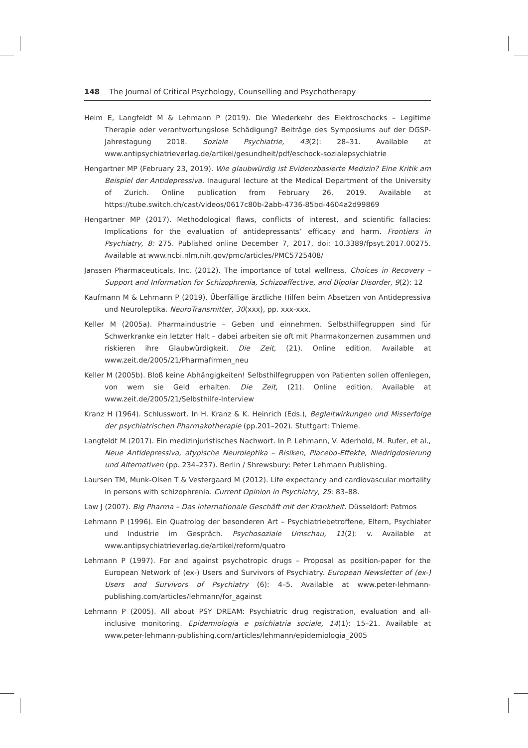148 The Journal of Critical Psychology, Counselling and Psychotherapy
Heim E, Langfeldt M & Lehmann P (2019). Die Wiederkehr des Elektroschocks – Legitime Therapie oder verantwortungslose Schädigung? Beiträge des Symposiums auf der DGSP-Jahrestagung 2018. Soziale Psychiatrie, 43(2): 28–31. Available at www.antipsychiatrieverlag.de/artikel/gesundheit/pdf/eschock-sozialepsychiatrie
Hengartner MP (February 23, 2019). Wie glaubwürdig ist Evidenzbasierte Medizin? Eine Kritik am Beispiel der Antidepressiva. Inaugural lecture at the Medical Department of the University of Zurich. Online publication from February 26, 2019. Available at https://tube.switch.ch/cast/videos/0617c80b-2abb-4736-85bd-4604a2d99869
Hengartner MP (2017). Methodological flaws, conflicts of interest, and scientific fallacies: Implications for the evaluation of antidepressants’ efficacy and harm. Frontiers in Psychiatry, 8: 275. Published online December 7, 2017, doi: 10.3389/fpsyt.2017.00275. Available at www.ncbi.nlm.nih.gov/pmc/articles/PMC5725408/
Janssen Pharmaceuticals, Inc. (2012). The importance of total wellness. Choices in Recovery – Support and Information for Schizophrenia, Schizoaffective, and Bipolar Disorder, 9(2): 12
Kaufmann M & Lehmann P (2019). Überfällige ärztliche Hilfen beim Absetzen von Antidepressiva und Neuroleptika. NeuroTransmitter, 30(xxx), pp. xxx-xxx.
Keller M (2005a). Pharmaindustrie – Geben und einnehmen. Selbsthilfegruppen sind für Schwerkranke ein letzter Halt – dabei arbeiten sie oft mit Pharmakonzernen zusammen und riskieren ihre Glaubwürdigkeit. Die Zeit, (21). Online edition. Available at www.zeit.de/2005/21/Pharmafirmen_neu
Keller M (2005b). Bloß keine Abhängigkeiten! Selbsthilfegruppen von Patienten sollen offenlegen, von wem sie Geld erhalten. Die Zeit, (21). Online edition. Available at www.zeit.de/2005/21/Selbsthilfe-Interview
Kranz H (1964). Schlusswort. In H. Kranz & K. Heinrich (Eds.), Begleitwirkungen und Misserfolge der psychiatrischen Pharmakotherapie (pp.201–202). Stuttgart: Thieme.
Langfeldt M (2017). Ein medizinjuristisches Nachwort. In P. Lehmann, V. Aderhold, M. Rufer, et al., Neue Antidepressiva, atypische Neuroleptika – Risiken, Placebo-Effekte, Niedrigdosierung und Alternativen (pp. 234–237). Berlin / Shrewsbury: Peter Lehmann Publishing.
Laursen TM, Munk-Olsen T & Vestergaard M (2012). Life expectancy and cardiovascular mortality in persons with schizophrenia. Current Opinion in Psychiatry, 25: 83–88.
Law J (2007). Big Pharma – Das internationale Geschäft mit der Krankheit. Düsseldorf: Patmos
Lehmann P (1996). Ein Quatrolog der besonderen Art – Psychiatriebetroffene, Eltern, Psychiater und Industrie im Gespräch. Psychosoziale Umschau, 11(2): v. Available at www.antipsychiatrieverlag.de/artikel/reform/quatro
Lehmann P (1997). For and against psychotropic drugs – Proposal as position-paper for the European Network of (ex-) Users and Survivors of Psychiatry. European Newsletter of (ex-) Users and Survivors of Psychiatry (6): 4–5. Available at www.peter-lehmann-publishing.com/articles/lehmann/for_against
Lehmann P (2005). All about PSY DREAM: Psychiatric drug registration, evaluation and all-inclusive monitoring. Epidemiologia e psichiatria sociale, 14(1): 15–21. Available at www.peter-lehmann-publishing.com/articles/lehmann/epidemiologia_2005